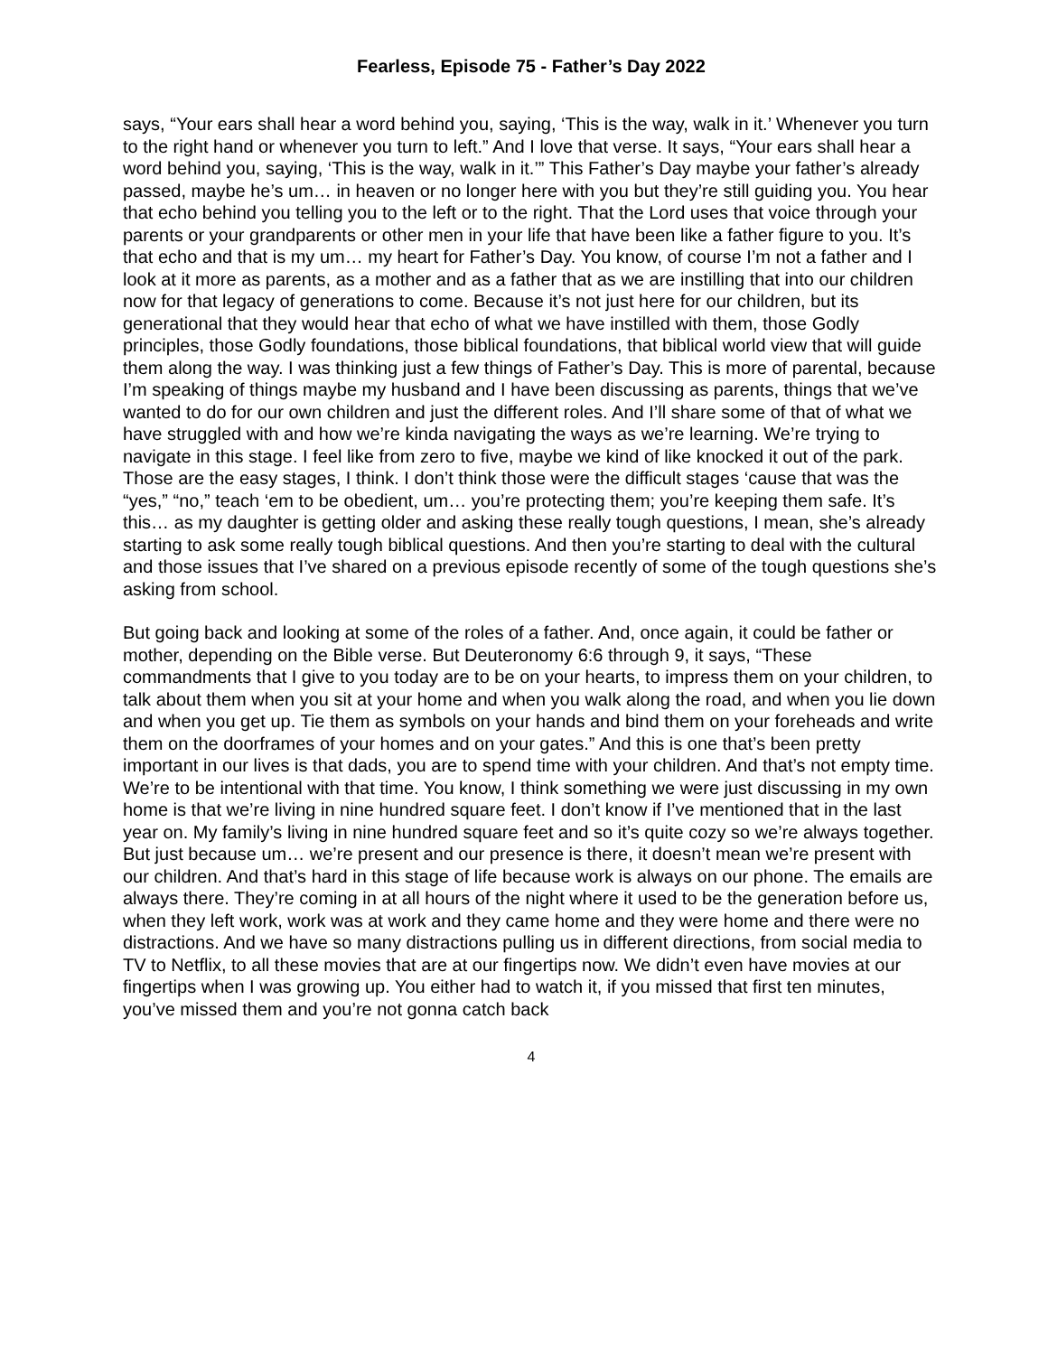Fearless, Episode 75 - Father’s Day 2022
says, “Your ears shall hear a word behind you, saying, ‘This is the way, walk in it.’ Whenever you turn to the right hand or whenever you turn to left.” And I love that verse. It says, “Your ears shall hear a word behind you, saying, ‘This is the way, walk in it.’” This Father’s Day maybe your father’s already passed, maybe he’s um… in heaven or no longer here with you but they’re still guiding you. You hear that echo behind you telling you to the left or to the right. That the Lord uses that voice through your parents or your grandparents or other men in your life that have been like a father figure to you. It’s that echo and that is my um… my heart for Father’s Day. You know, of course I’m not a father and I look at it more as parents, as a mother and as a father that as we are instilling that into our children now for that legacy of generations to come. Because it’s not just here for our children, but its generational that they would hear that echo of what we have instilled with them, those Godly principles, those Godly foundations, those biblical foundations, that biblical world view that will guide them along the way. I was thinking just a few things of Father’s Day. This is more of parental, because I’m speaking of things maybe my husband and I have been discussing as parents, things that we’ve wanted to do for our own children and just the different roles. And I’ll share some of that of what we have struggled with and how we’re kinda navigating the ways as we’re learning. We’re trying to navigate in this stage. I feel like from zero to five, maybe we kind of like knocked it out of the park. Those are the easy stages, I think. I don’t think those were the difficult stages ‘cause that was the “yes,” “no,” teach ‘em to be obedient, um… you’re protecting them; you’re keeping them safe. It’s this… as my daughter is getting older and asking these really tough questions, I mean, she’s already starting to ask some really tough biblical questions. And then you’re starting to deal with the cultural and those issues that I’ve shared on a previous episode recently of some of the tough questions she’s asking from school.
But going back and looking at some of the roles of a father. And, once again, it could be father or mother, depending on the Bible verse. But Deuteronomy 6:6 through 9, it says, “These commandments that I give to you today are to be on your hearts, to impress them on your children, to talk about them when you sit at your home and when you walk along the road, and when you lie down and when you get up. Tie them as symbols on your hands and bind them on your foreheads and write them on the doorframes of your homes and on your gates.” And this is one that’s been pretty important in our lives is that dads, you are to spend time with your children. And that’s not empty time. We’re to be intentional with that time. You know, I think something we were just discussing in my own home is that we’re living in nine hundred square feet. I don’t know if I’ve mentioned that in the last year on. My family’s living in nine hundred square feet and so it’s quite cozy so we’re always together. But just because um… we’re present and our presence is there, it doesn’t mean we’re present with our children. And that’s hard in this stage of life because work is always on our phone. The emails are always there. They’re coming in at all hours of the night where it used to be the generation before us, when they left work, work was at work and they came home and they were home and there were no distractions. And we have so many distractions pulling us in different directions, from social media to TV to Netflix, to all these movies that are at our fingertips now. We didn’t even have movies at our fingertips when I was growing up. You either had to watch it, if you missed that first ten minutes, you’ve missed them and you’re not gonna catch back
4